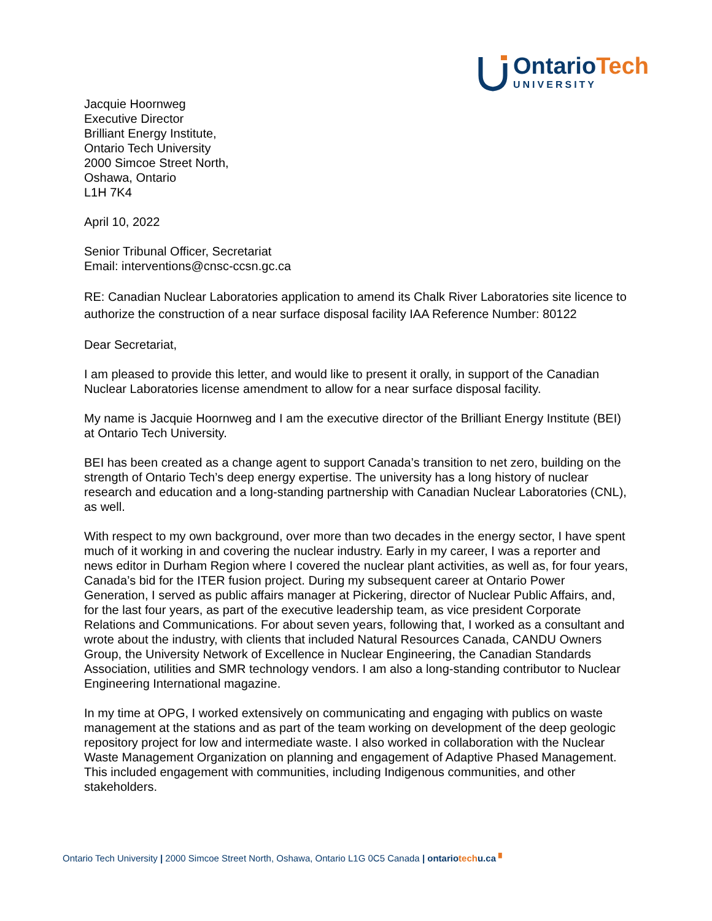OntarioTech
UNIVERSITY
Jacquie Hoornweg
Executive Director
Brilliant Energy Institute,
Ontario Tech University
2000 Simcoe Street North,
Oshawa, Ontario
L1H 7K4
April 10, 2022
Senior Tribunal Officer, Secretariat
Email: interventions@cnsc-ccsn.gc.ca
RE: Canadian Nuclear Laboratories application to amend its Chalk River Laboratories site licence to authorize the construction of a near surface disposal facility IAA Reference Number: 80122
Dear Secretariat,
I am pleased to provide this letter, and would like to present it orally, in support of the Canadian Nuclear Laboratories license amendment to allow for a near surface disposal facility.
My name is Jacquie Hoornweg and I am the executive director of the Brilliant Energy Institute (BEI) at Ontario Tech University.
BEI has been created as a change agent to support Canada’s transition to net zero, building on the strength of Ontario Tech’s deep energy expertise. The university has a long history of nuclear research and education and a long-standing partnership with Canadian Nuclear Laboratories (CNL), as well.
With respect to my own background, over more than two decades in the energy sector, I have spent much of it working in and covering the nuclear industry. Early in my career, I was a reporter and news editor in Durham Region where I covered the nuclear plant activities, as well as, for four years, Canada’s bid for the ITER fusion project. During my subsequent career at Ontario Power Generation, I served as public affairs manager at Pickering, director of Nuclear Public Affairs, and, for the last four years, as part of the executive leadership team, as vice president Corporate Relations and Communications. For about seven years, following that, I worked as a consultant and wrote about the industry, with clients that included Natural Resources Canada, CANDU Owners Group, the University Network of Excellence in Nuclear Engineering, the Canadian Standards Association, utilities and SMR technology vendors. I am also a long-standing contributor to Nuclear Engineering International magazine.
In my time at OPG, I worked extensively on communicating and engaging with publics on waste management at the stations and as part of the team working on development of the deep geologic repository project for low and intermediate waste. I also worked in collaboration with the Nuclear Waste Management Organization on planning and engagement of Adaptive Phased Management. This included engagement with communities, including Indigenous communities, and other stakeholders.
Ontario Tech University | 2000 Simcoe Street North, Oshawa, Ontario L1G 0C5 Canada | ontariotechu.ca ▘